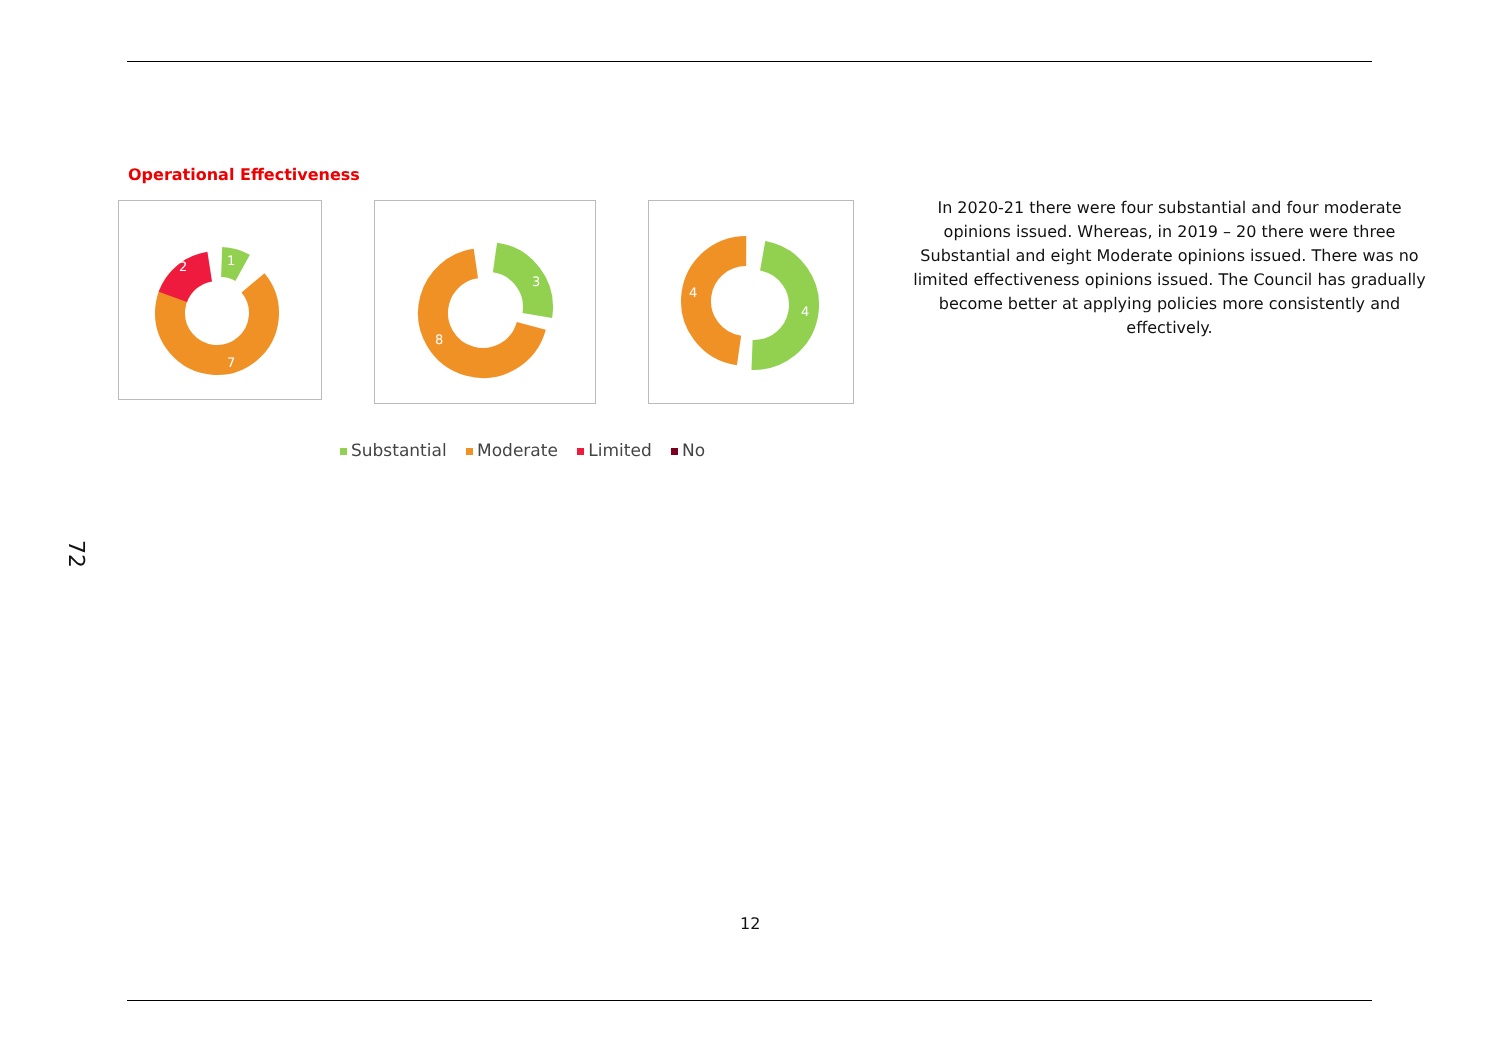72
Operational Effectiveness
1
2
7
3
8
4
4
Substantial Moderate Limited No
In 2020-21 there were four substantial and four moderate opinions issued. Whereas, in 2019 – 20 there were three Substantial and eight Moderate opinions issued. There was no limited effectiveness opinions issued. The Council has gradually become better at applying policies more consistently and effectively.
12